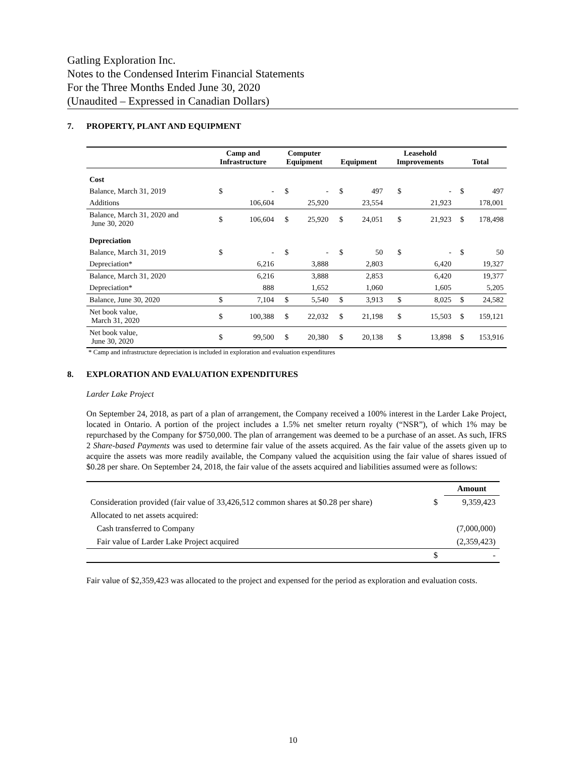Gatling Exploration Inc.
Notes to the Condensed Interim Financial Statements
For the Three Months Ended June 30, 2020
(Unaudited – Expressed in Canadian Dollars)
7. PROPERTY, PLANT AND EQUIPMENT
| | Camp and Infrastructure | | Computer Equipment | | Equipment | | Leasehold Improvements | | Total | |
| --- | --- | --- | --- | --- | --- | --- | --- | --- | --- | --- |
| Cost | | | | | | | | | | |
| Balance, March 31, 2019 | $ | - | $ | - | $ | 497 | $ | - | $ | 497 |
| Additions | | 106,604 | | 25,920 | | 23,554 | | 21,923 | | 178,001 |
| Balance, March 31, 2020 and June 30, 2020 | $ | 106,604 | $ | 25,920 | $ | 24,051 | $ | 21,923 | $ | 178,498 |
| Depreciation | | | | | | | | | | |
| Balance, March 31, 2019 | $ | - | $ | - | $ | 50 | $ | - | $ | 50 |
| Depreciation* | | 6,216 | | 3,888 | | 2,803 | | 6,420 | | 19,327 |
| Balance, March 31, 2020 | | 6,216 | | 3,888 | | 2,853 | | 6,420 | | 19,377 |
| Depreciation* | | 888 | | 1,652 | | 1,060 | | 1,605 | | 5,205 |
| Balance, June 30, 2020 | $ | 7,104 | $ | 5,540 | $ | 3,913 | $ | 8,025 | $ | 24,582 |
| Net book value, March 31, 2020 | $ | 100,388 | $ | 22,032 | $ | 21,198 | $ | 15,503 | $ | 159,121 |
| Net book value, June 30, 2020 | $ | 99,500 | $ | 20,380 | $ | 20,138 | $ | 13,898 | $ | 153,916 |
* Camp and infrastructure depreciation is included in exploration and evaluation expenditures
8. EXPLORATION AND EVALUATION EXPENDITURES
Larder Lake Project
On September 24, 2018, as part of a plan of arrangement, the Company received a 100% interest in the Larder Lake Project, located in Ontario. A portion of the project includes a 1.5% net smelter return royalty (“NSR”), of which 1% may be repurchased by the Company for $750,000. The plan of arrangement was deemed to be a purchase of an asset. As such, IFRS 2 Share-based Payments was used to determine fair value of the assets acquired. As the fair value of the assets given up to acquire the assets was more readily available, the Company valued the acquisition using the fair value of shares issued of $0.28 per share. On September 24, 2018, the fair value of the assets acquired and liabilities assumed were as follows:
| | | Amount |
| Consideration provided (fair value of 33,426,512 common shares at $0.28 per share) | $ | 9,359,423 |
| Allocated to net assets acquired: | | |
| Cash transferred to Company | | (7,000,000) |
| Fair value of Larder Lake Project acquired | | (2,359,423) |
| | $ | - |
Fair value of $2,359,423 was allocated to the project and expensed for the period as exploration and evaluation costs.
10